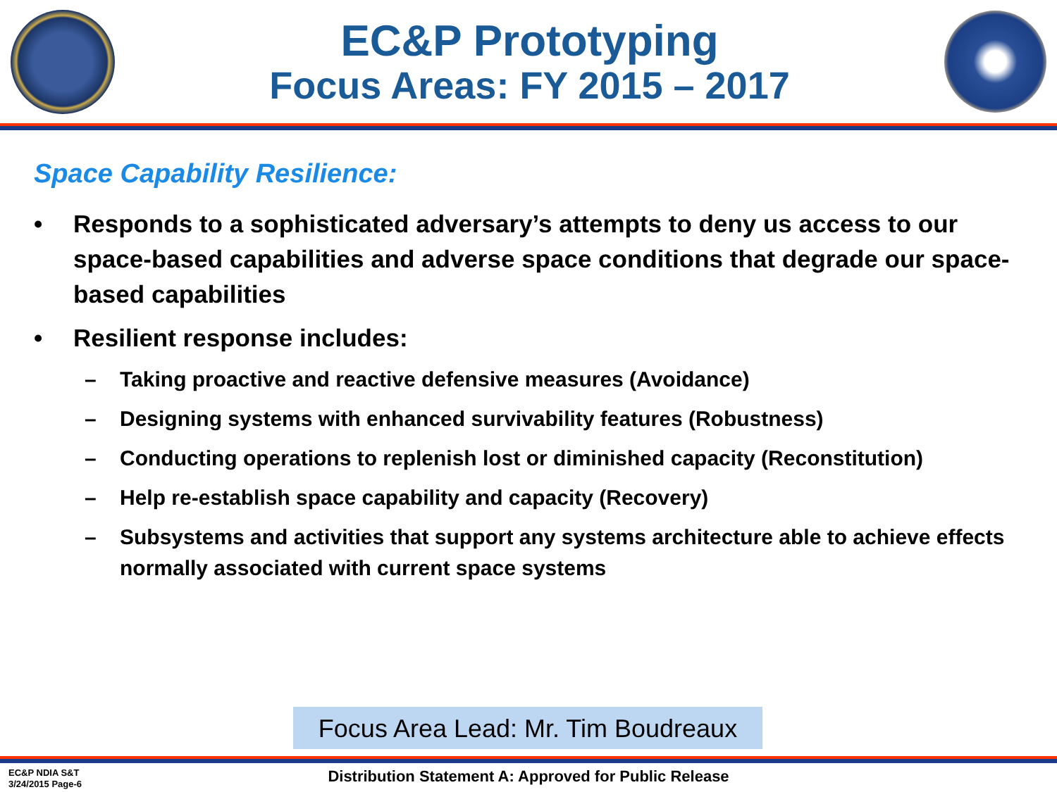EC&P Prototyping
Focus Areas: FY 2015 – 2017
Space Capability Resilience:
• Responds to a sophisticated adversary’s attempts to deny us access to our space-based capabilities and adverse space conditions that degrade our space-based capabilities
• Resilient response includes:
– Taking proactive and reactive defensive measures (Avoidance)
– Designing systems with enhanced survivability features (Robustness)
– Conducting operations to replenish lost or diminished capacity (Reconstitution)
– Help re-establish space capability and capacity (Recovery)
– Subsystems and activities that support any systems architecture able to achieve effects normally associated with current space systems
Focus Area Lead: Mr. Tim Boudreaux
EC&P NDIA S&T
3/24/2015 Page-6
Distribution Statement A: Approved for Public Release